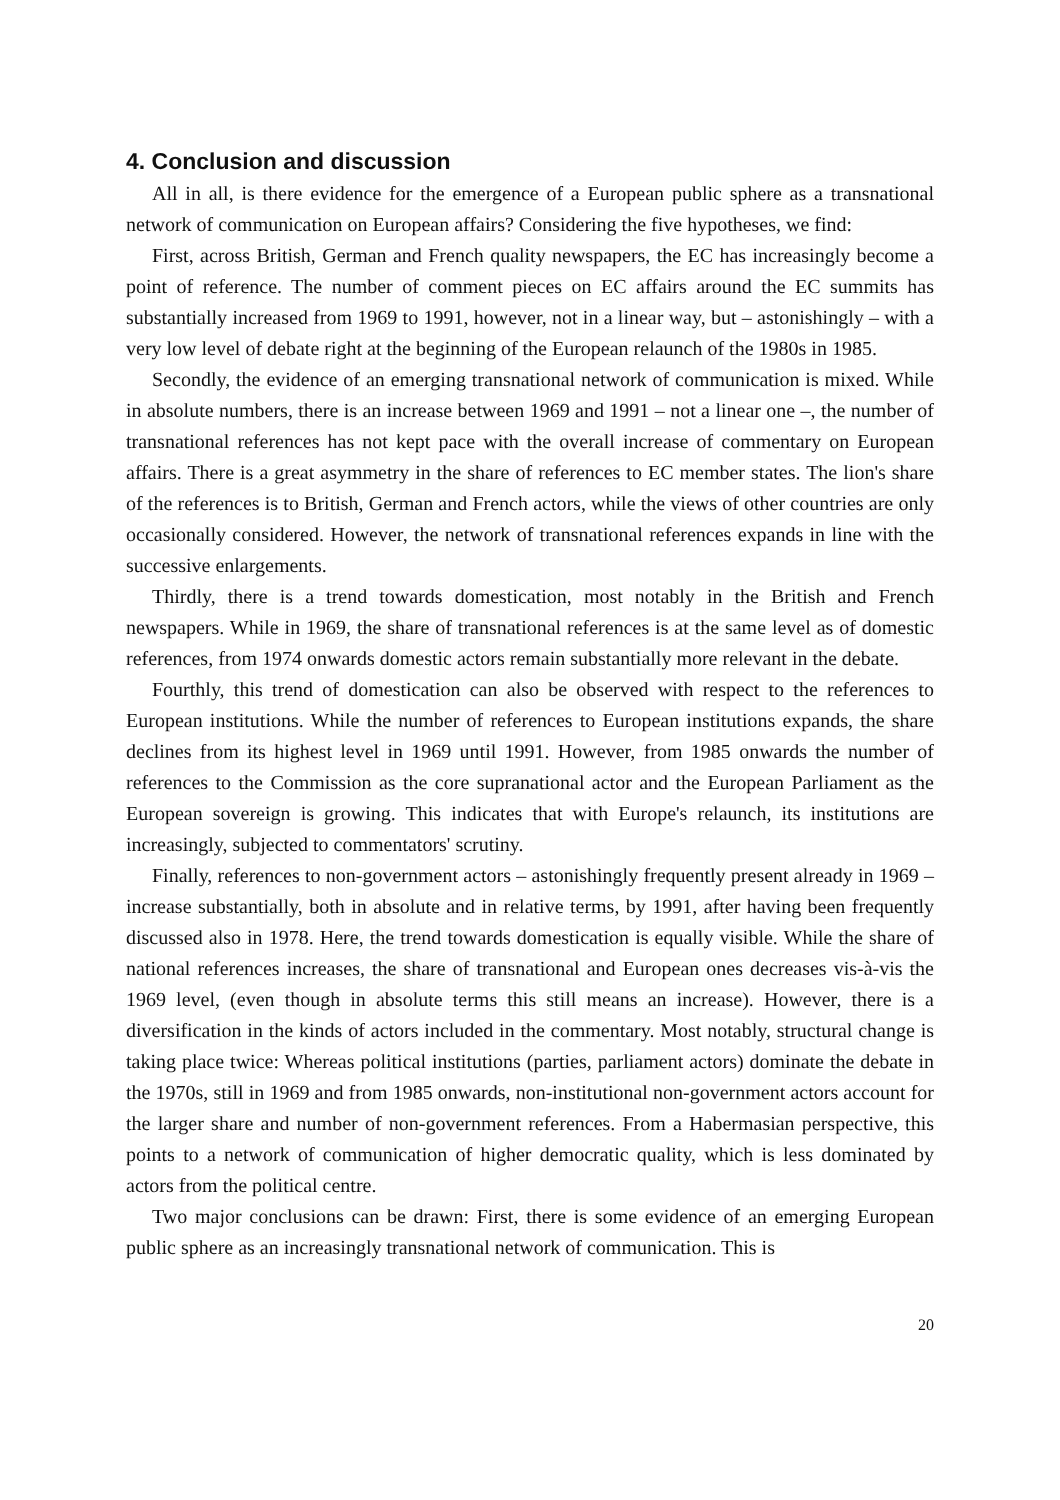4. Conclusion and discussion
All in all, is there evidence for the emergence of a European public sphere as a transnational network of communication on European affairs? Considering the five hypotheses, we find:
First, across British, German and French quality newspapers, the EC has increasingly become a point of reference. The number of comment pieces on EC affairs around the EC summits has substantially increased from 1969 to 1991, however, not in a linear way, but – astonishingly – with a very low level of debate right at the beginning of the European relaunch of the 1980s in 1985.
Secondly, the evidence of an emerging transnational network of communication is mixed. While in absolute numbers, there is an increase between 1969 and 1991 – not a linear one –, the number of transnational references has not kept pace with the overall increase of commentary on European affairs. There is a great asymmetry in the share of references to EC member states. The lion's share of the references is to British, German and French actors, while the views of other countries are only occasionally considered. However, the network of transnational references expands in line with the successive enlargements.
Thirdly, there is a trend towards domestication, most notably in the British and French newspapers. While in 1969, the share of transnational references is at the same level as of domestic references, from 1974 onwards domestic actors remain substantially more relevant in the debate.
Fourthly, this trend of domestication can also be observed with respect to the references to European institutions. While the number of references to European institutions expands, the share declines from its highest level in 1969 until 1991. However, from 1985 onwards the number of references to the Commission as the core supranational actor and the European Parliament as the European sovereign is growing. This indicates that with Europe's relaunch, its institutions are increasingly, subjected to commentators' scrutiny.
Finally, references to non-government actors – astonishingly frequently present already in 1969 – increase substantially, both in absolute and in relative terms, by 1991, after having been frequently discussed also in 1978. Here, the trend towards domestication is equally visible. While the share of national references increases, the share of transnational and European ones decreases vis-à-vis the 1969 level, (even though in absolute terms this still means an increase). However, there is a diversification in the kinds of actors included in the commentary. Most notably, structural change is taking place twice: Whereas political institutions (parties, parliament actors) dominate the debate in the 1970s, still in 1969 and from 1985 onwards, non-institutional non-government actors account for the larger share and number of non-government references. From a Habermasian perspective, this points to a network of communication of higher democratic quality, which is less dominated by actors from the political centre.
Two major conclusions can be drawn: First, there is some evidence of an emerging European public sphere as an increasingly transnational network of communication. This is
20